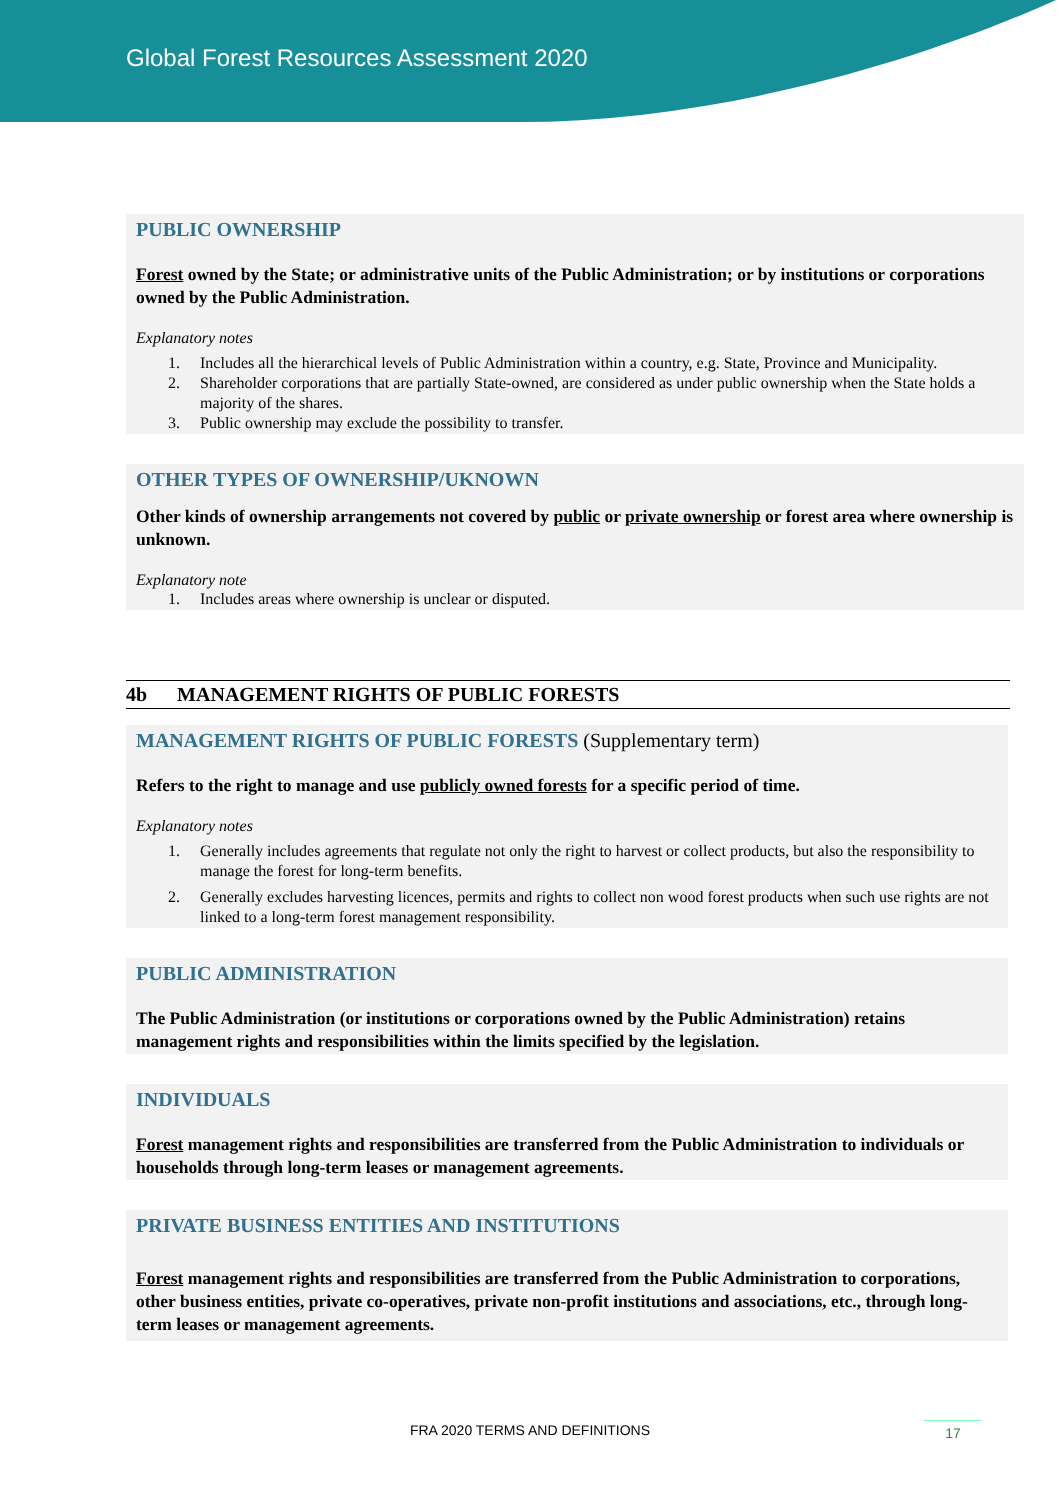Global Forest Resources Assessment 2020
PUBLIC OWNERSHIP
Forest owned by the State; or administrative units of the Public Administration; or by institutions or corporations owned by the Public Administration.
Explanatory notes
1. Includes all the hierarchical levels of Public Administration within a country, e.g. State, Province and Municipality.
2. Shareholder corporations that are partially State-owned, are considered as under public ownership when the State holds a majority of the shares.
3. Public ownership may exclude the possibility to transfer.
OTHER TYPES OF OWNERSHIP/UKNOWN
Other kinds of ownership arrangements not covered by public or private ownership or forest area where ownership is unknown.
Explanatory note
1. Includes areas where ownership is unclear or disputed.
4b MANAGEMENT RIGHTS OF PUBLIC FORESTS
MANAGEMENT RIGHTS OF PUBLIC FORESTS (Supplementary term)
Refers to the right to manage and use publicly owned forests for a specific period of time.
Explanatory notes
1. Generally includes agreements that regulate not only the right to harvest or collect products, but also the responsibility to manage the forest for long-term benefits.
2. Generally excludes harvesting licences, permits and rights to collect non wood forest products when such use rights are not linked to a long-term forest management responsibility.
PUBLIC ADMINISTRATION
The Public Administration (or institutions or corporations owned by the Public Administration) retains management rights and responsibilities within the limits specified by the legislation.
INDIVIDUALS
Forest management rights and responsibilities are transferred from the Public Administration to individuals or households through long-term leases or management agreements.
PRIVATE BUSINESS ENTITIES AND INSTITUTIONS
Forest management rights and responsibilities are transferred from the Public Administration to corporations, other business entities, private co-operatives, private non-profit institutions and associations, etc., through long-term leases or management agreements.
FRA 2020 TERMS AND DEFINITIONS 17